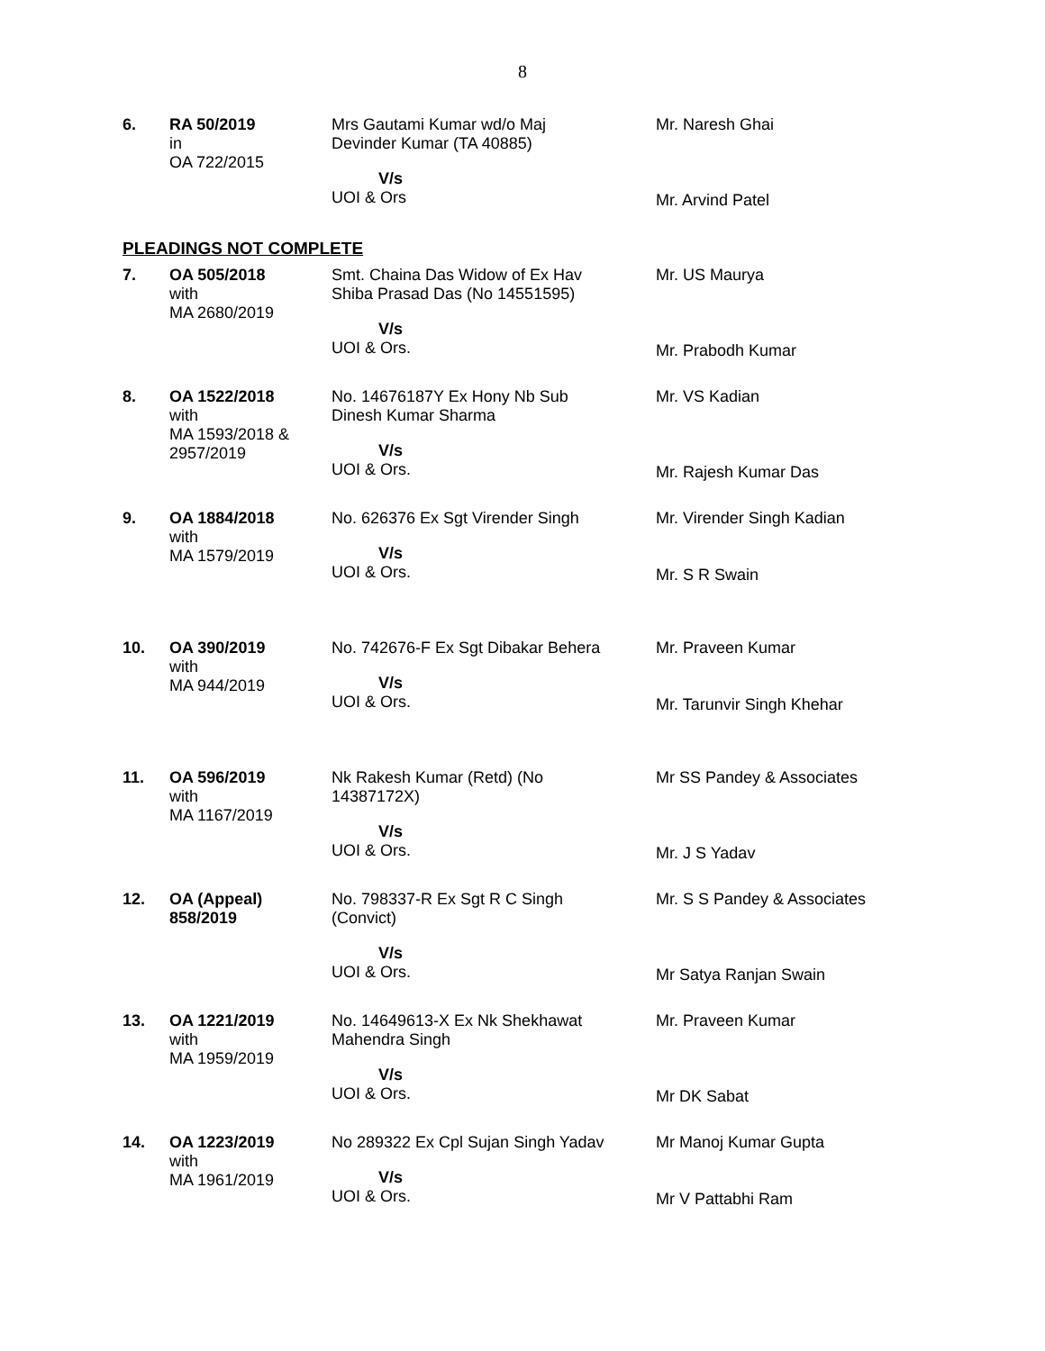8
| 6. | RA 50/2019 in OA 722/2015 | Mrs Gautami Kumar wd/o Maj Devinder Kumar (TA 40885) V/s UOI & Ors | Mr. Naresh Ghai Mr. Arvind Patel |
PLEADINGS NOT COMPLETE
| 7. | OA 505/2018 with MA 2680/2019 | Smt. Chaina Das Widow of Ex Hav Shiba Prasad Das (No 14551595) V/s UOI & Ors. | Mr. US Maurya Mr. Prabodh Kumar |
| 8. | OA 1522/2018 with MA 1593/2018 & 2957/2019 | No. 14676187Y Ex Hony Nb Sub Dinesh Kumar Sharma V/s UOI & Ors. | Mr. VS Kadian Mr. Rajesh Kumar Das |
| 9. | OA 1884/2018 with MA 1579/2019 | No. 626376 Ex Sgt Virender Singh V/s UOI & Ors. | Mr. Virender Singh Kadian Mr. S R Swain |
| 10. | OA 390/2019 with MA 944/2019 | No. 742676-F Ex Sgt Dibakar Behera V/s UOI & Ors. | Mr. Praveen Kumar Mr. Tarunvir Singh Khehar |
| 11. | OA 596/2019 with MA 1167/2019 | Nk Rakesh Kumar (Retd) (No 14387172X) V/s UOI & Ors. | Mr SS Pandey & Associates Mr. J S Yadav |
| 12. | OA (Appeal) 858/2019 | No. 798337-R Ex Sgt R C Singh (Convict) V/s UOI & Ors. | Mr. S S Pandey & Associates Mr Satya Ranjan Swain |
| 13. | OA 1221/2019 with MA 1959/2019 | No. 14649613-X Ex Nk Shekhawat Mahendra Singh V/s UOI & Ors. | Mr. Praveen Kumar Mr DK Sabat |
| 14. | OA 1223/2019 with MA 1961/2019 | No 289322 Ex Cpl Sujan Singh Yadav V/s UOI & Ors. | Mr Manoj Kumar Gupta Mr V Pattabhi Ram |